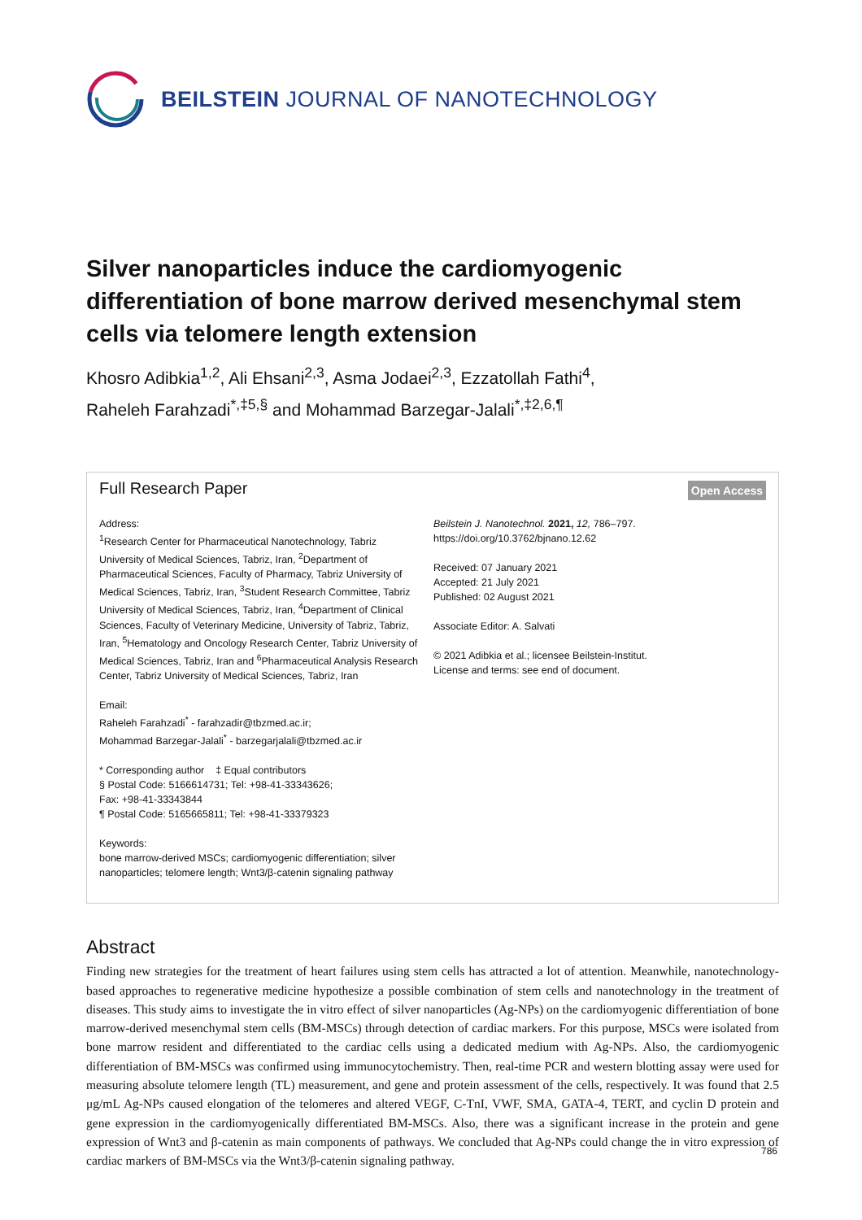BEILSTEIN JOURNAL OF NANOTECHNOLOGY
Silver nanoparticles induce the cardiomyogenic differentiation of bone marrow derived mesenchymal stem cells via telomere length extension
Khosro Adibkia<sup>1,2</sup>, Ali Ehsani<sup>2,3</sup>, Asma Jodaei<sup>2,3</sup>, Ezzatollah Fathi<sup>4</sup>,
Raheleh Farahzadi<sup>*,‡5,§</sup> and Mohammad Barzegar-Jalali<sup>*,‡2,6,¶</sup>
Full Research Paper Open Access
Address:
<sup>1</sup> Research Center for Pharmaceutical Nanotechnology, Tabriz University of Medical Sciences, Tabriz, Iran, <sup>2</sup>Department of Pharmaceutical Sciences, Faculty of Pharmacy, Tabriz University of Medical Sciences, Tabriz, Iran, <sup>3</sup>Student Research Committee, Tabriz University of Medical Sciences, Tabriz, Iran, <sup>4</sup>Department of Clinical Sciences, Faculty of Veterinary Medicine, University of Tabriz, Tabriz, Iran, <sup>5</sup>Hematology and Oncology Research Center, Tabriz University of Medical Sciences, Tabriz, Iran and <sup>6</sup>Pharmaceutical Analysis Research Center, Tabriz University of Medical Sciences, Tabriz, Iran
Email:
Raheleh Farahzadi<sup>*</sup> - farahzadir@tbzmed.ac.ir;
Mohammad Barzegar-Jalali<sup>*</sup> - barzegarjalali@tbzmed.ac.ir
* Corresponding author ‡ Equal contributors
§ Postal Code: 5166614731; Tel: +98-41-33343626;
Fax: +98-41-33343844
¶ Postal Code: 5165665811; Tel: +98-41-33379323
Keywords:
bone marrow-derived MSCs; cardiomyogenic differentiation; silver nanoparticles; telomere length; Wnt3/β-catenin signaling pathway
Beilstein J. Nanotechnol. 2021, 12, 786–797.
https://doi.org/10.3762/bjnano.12.62
Received: 07 January 2021
Accepted: 21 July 2021
Published: 02 August 2021
Associate Editor: A. Salvati
© 2021 Adibkia et al.; licensee Beilstein-Institut.
License and terms: see end of document.
Abstract
Finding new strategies for the treatment of heart failures using stem cells has attracted a lot of attention. Meanwhile, nanotechnology-based approaches to regenerative medicine hypothesize a possible combination of stem cells and nanotechnology in the treatment of diseases. This study aims to investigate the in vitro effect of silver nanoparticles (Ag-NPs) on the cardiomyogenic differentiation of bone marrow-derived mesenchymal stem cells (BM-MSCs) through detection of cardiac markers. For this purpose, MSCs were isolated from bone marrow resident and differentiated to the cardiac cells using a dedicated medium with Ag-NPs. Also, the cardiomyogenic differentiation of BM-MSCs was confirmed using immunocytochemistry. Then, real-time PCR and western blotting assay were used for measuring absolute telomere length (TL) measurement, and gene and protein assessment of the cells, respectively. It was found that 2.5 μg/mL Ag-NPs caused elongation of the telomeres and altered VEGF, C-TnI, VWF, SMA, GATA-4, TERT, and cyclin D protein and gene expression in the cardiomyogenically differentiated BM-MSCs. Also, there was a significant increase in the protein and gene expression of Wnt3 and β-catenin as main components of pathways. We concluded that Ag-NPs could change the in vitro expression of cardiac markers of BM-MSCs via the Wnt3/β-catenin signaling pathway.
786